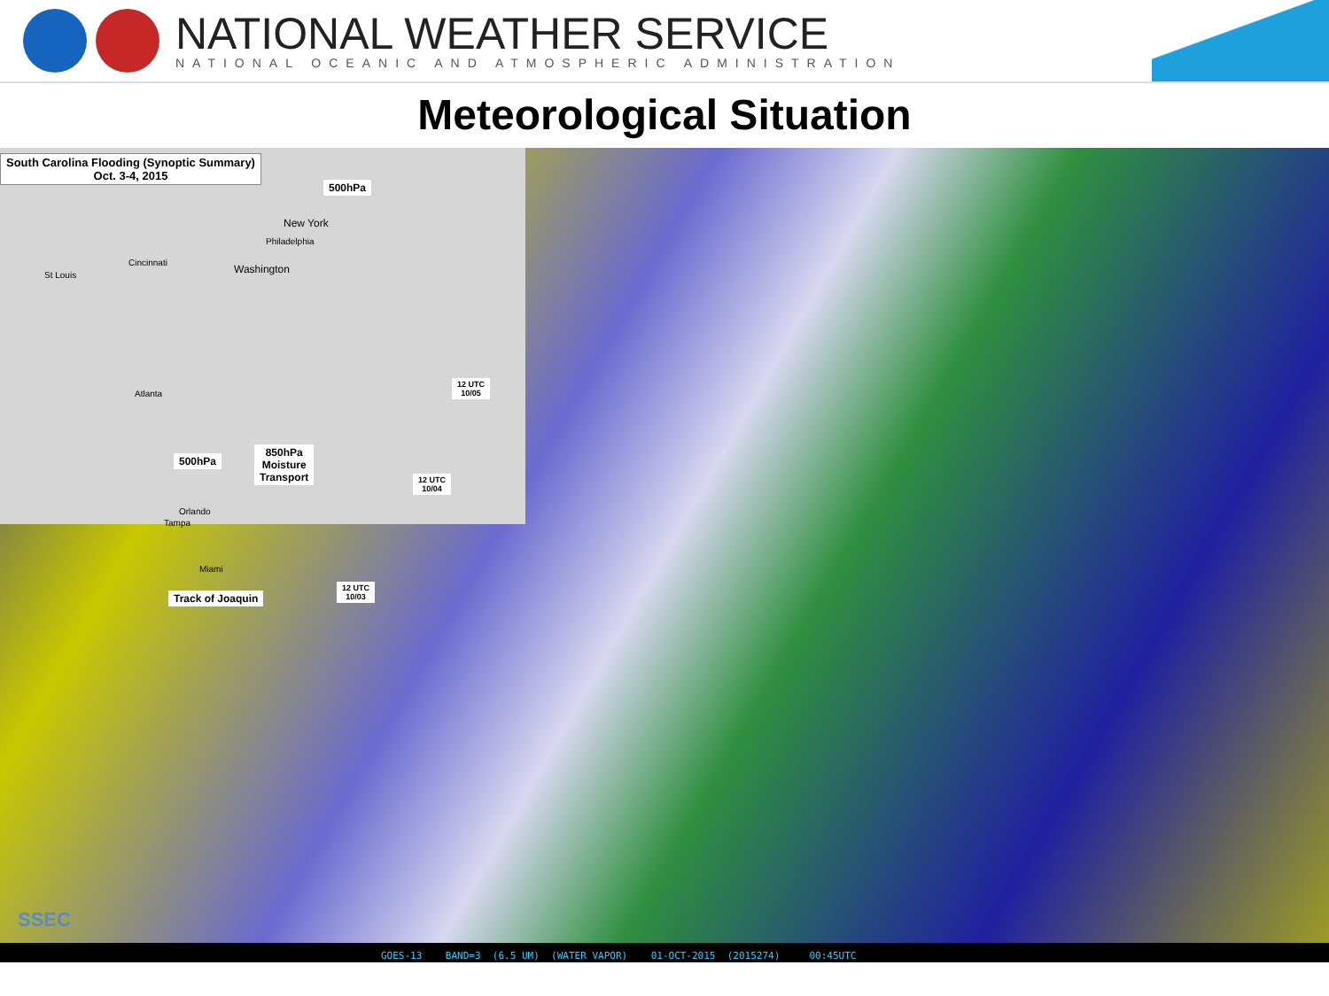NATIONAL WEATHER SERVICE
NATIONAL OCEANIC AND ATMOSPHERIC ADMINISTRATION
Meteorological Situation
South Carolina Flooding (Synoptic Summary)
Oct. 3-4, 2015
500hPa
New York
Philadelphia
Cincinnati
St Louis Washington
Atlanta
12 UTC
10/05
500hPa
850hPa
Moisture
Transport
12 UTC
10/04
Orlando
Tampa
Miami
Track of Joaquin
12 UTC
10/03
SSEC
GOES-13 BAND=3 (6.5 UM) (WATER VAPOR) 01-OCT-2015 (2015274) 00:45UTC